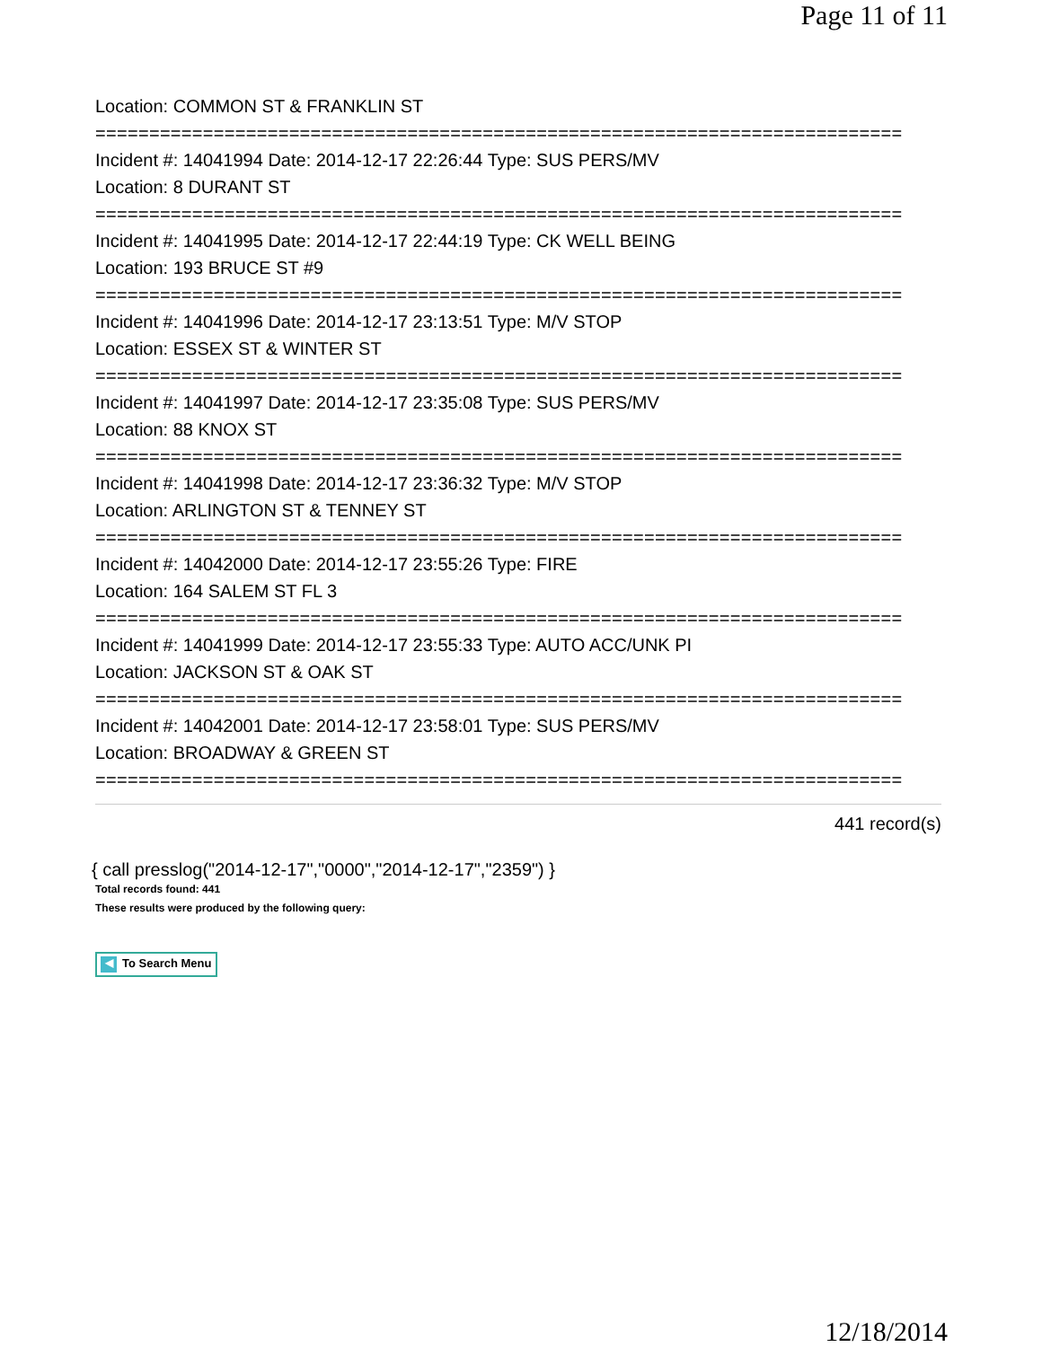Page 11 of 11
Location: COMMON ST & FRANKLIN ST
===========================================================================
Incident #: 14041994 Date: 2014-12-17 22:26:44 Type: SUS PERS/MV
Location: 8 DURANT ST
===========================================================================
Incident #: 14041995 Date: 2014-12-17 22:44:19 Type: CK WELL BEING
Location: 193 BRUCE ST #9
===========================================================================
Incident #: 14041996 Date: 2014-12-17 23:13:51 Type: M/V STOP
Location: ESSEX ST & WINTER ST
===========================================================================
Incident #: 14041997 Date: 2014-12-17 23:35:08 Type: SUS PERS/MV
Location: 88 KNOX ST
===========================================================================
Incident #: 14041998 Date: 2014-12-17 23:36:32 Type: M/V STOP
Location: ARLINGTON ST & TENNEY ST
===========================================================================
Incident #: 14042000 Date: 2014-12-17 23:55:26 Type: FIRE
Location: 164 SALEM ST FL 3
===========================================================================
Incident #: 14041999 Date: 2014-12-17 23:55:33 Type: AUTO ACC/UNK PI
Location: JACKSON ST & OAK ST
===========================================================================
Incident #: 14042001 Date: 2014-12-17 23:58:01 Type: SUS PERS/MV
Location: BROADWAY & GREEN ST
===========================================================================
441 record(s)
{ call presslog("2014-12-17","0000","2014-12-17","2359") }
Total records found: 441
These results were produced by the following query:
◀ To Search Menu
12/18/2014